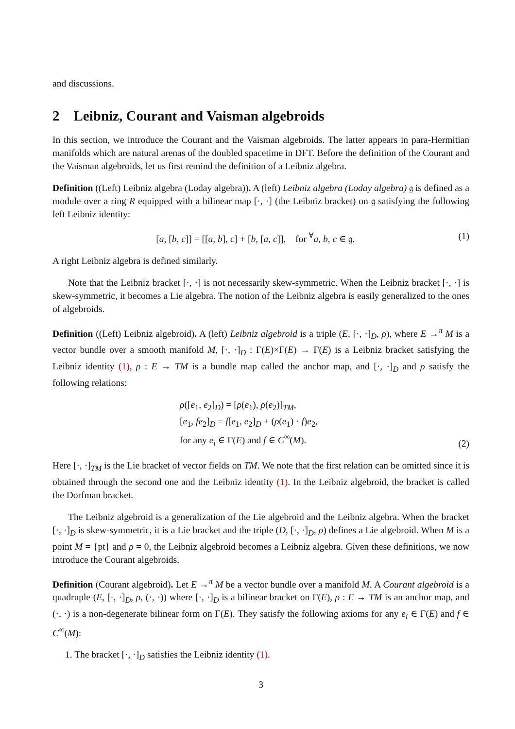and discussions.
2 Leibniz, Courant and Vaisman algebroids
In this section, we introduce the Courant and the Vaisman algebroids. The latter appears in para-Hermitian manifolds which are natural arenas of the doubled spacetime in DFT. Before the definition of the Courant and the Vaisman algebroids, let us first remind the definition of a Leibniz algebra.
Definition ((Left) Leibniz algebra (Loday algebra)). A (left) Leibniz algebra (Loday algebra) 𝔤 is defined as a module over a ring R equipped with a bilinear map [·, ·] (the Leibniz bracket) on 𝔤 satisfying the following left Leibniz identity:
[a, [b, c]] = [[a, b], c] + [b, [a, c]], for <sup>∀</sup>a, b, c ∈ 𝔤. (1)
A right Leibniz algebra is defined similarly.
Note that the Leibniz bracket [·, ·] is not necessarily skew-symmetric. When the Leibniz bracket [·, ·] is skew-symmetric, it becomes a Lie algebra. The notion of the Leibniz algebra is easily generalized to the ones of algebroids.
Definition ((Left) Leibniz algebroid). A (left) Leibniz algebroid is a triple (E, [·, ·]<sub>D</sub>, ρ), where E →<sup>π</sup> M is a vector bundle over a smooth manifold M, [·, ·]<sub>D</sub> : Γ(E)×Γ(E) → Γ(E) is a Leibniz bracket satisfying the Leibniz identity (1), ρ : E → TM is a bundle map called the anchor map, and [·, ·]<sub>D</sub> and ρ satisfy the following relations:
ρ([e<sub>1</sub>, e<sub>2</sub>]<sub>D</sub>) = [ρ(e<sub>1</sub>), ρ(e<sub>2</sub>)]<sub>TM</sub>,
[e<sub>1</sub>, fe<sub>2</sub>]<sub>D</sub> = f[e<sub>1</sub>, e<sub>2</sub>]<sub>D</sub> + (ρ(e<sub>1</sub>) · f)e<sub>2</sub>,
for any e<sub>i</sub> ∈ Γ(E) and f ∈ C<sup>∞</sup>(M).
(2)
Here [·, ·]<sub>TM</sub> is the Lie bracket of vector fields on TM. We note that the first relation can be omitted since it is obtained through the second one and the Leibniz identity (1). In the Leibniz algebroid, the bracket is called the Dorfman bracket.
The Leibniz algebroid is a generalization of the Lie algebroid and the Leibniz algebra. When the bracket [·, ·]<sub>D</sub> is skew-symmetric, it is a Lie bracket and the triple (D, [·, ·]<sub>D</sub>, ρ) defines a Lie algebroid. When M is a point M = {pt} and ρ = 0, the Leibniz algebroid becomes a Leibniz algebra. Given these definitions, we now introduce the Courant algebroids.
Definition (Courant algebroid). Let E →<sup>π</sup> M be a vector bundle over a manifold M. A Courant algebroid is a quadruple (E, [·, ·]<sub>D</sub>, ρ, (·, ·)) where [·, ·]<sub>D</sub> is a bilinear bracket on Γ(E), ρ : E → TM is an anchor map, and (·, ·) is a non-degenerate bilinear form on Γ(E). They satisfy the following axioms for any e<sub>i</sub> ∈ Γ(E) and f ∈ C<sup>∞</sup>(M):
1. The bracket [·, ·]<sub>D</sub> satisfies the Leibniz identity (1).
3